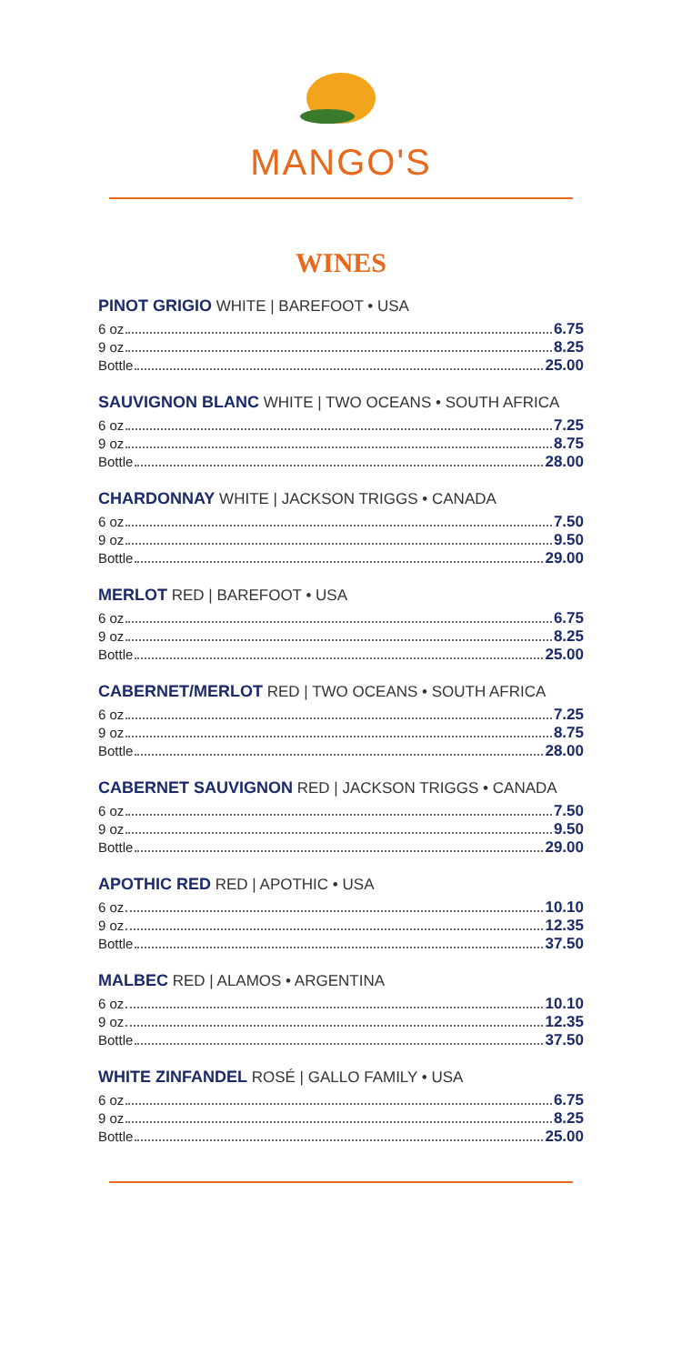MANGO'S
WINES
PINOT GRIGIO WHITE | BAREFOOT • USA
6 oz 6.75
9 oz 8.25
Bottle 25.00
SAUVIGNON BLANC WHITE | TWO OCEANS • SOUTH AFRICA
6 oz 7.25
9 oz 8.75
Bottle 28.00
CHARDONNAY WHITE | JACKSON TRIGGS • CANADA
6 oz 7.50
9 oz 9.50
Bottle 29.00
MERLOT RED | BAREFOOT • USA
6 oz 6.75
9 oz 8.25
Bottle 25.00
CABERNET/MERLOT RED | TWO OCEANS • SOUTH AFRICA
6 oz 7.25
9 oz 8.75
Bottle 28.00
CABERNET SAUVIGNON RED | JACKSON TRIGGS • CANADA
6 oz 7.50
9 oz 9.50
Bottle 29.00
APOTHIC RED RED | APOTHIC • USA
6 oz 10.10
9 oz 12.35
Bottle 37.50
MALBEC RED | ALAMOS • ARGENTINA
6 oz 10.10
9 oz 12.35
Bottle 37.50
WHITE ZINFANDEL ROSÉ | GALLO FAMILY • USA
6 oz 6.75
9 oz 8.25
Bottle 25.00